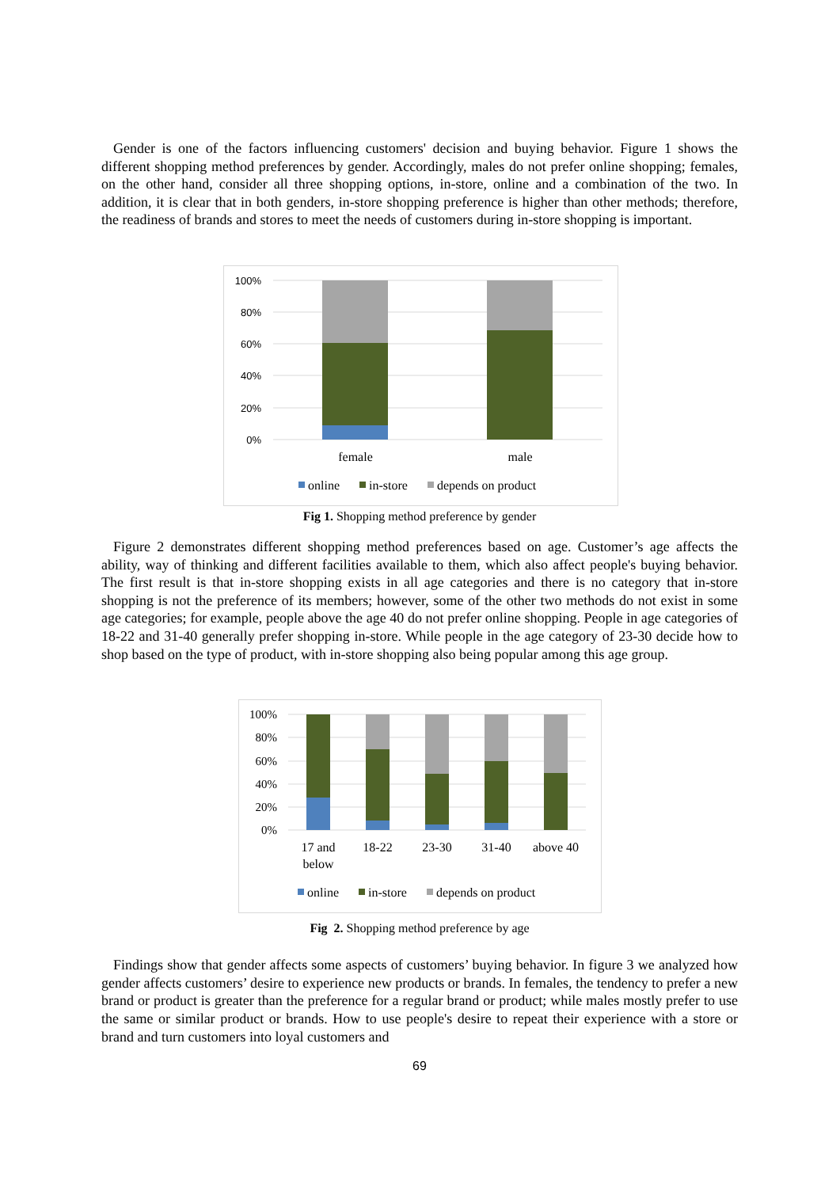Gender is one of the factors influencing customers' decision and buying behavior. Figure 1 shows the different shopping method preferences by gender. Accordingly, males do not prefer online shopping; females, on the other hand, consider all three shopping options, in-store, online and a combination of the two. In addition, it is clear that in both genders, in-store shopping preference is higher than other methods; therefore, the readiness of brands and stores to meet the needs of customers during in-store shopping is important.
100%
80%
60%
40%
20%
0%
female
male
online
in-store
depends on product
Fig 1. Shopping method preference by gender
Figure 2 demonstrates different shopping method preferences based on age. Customer’s age affects the ability, way of thinking and different facilities available to them, which also affect people's buying behavior. The first result is that in-store shopping exists in all age categories and there is no category that in-store shopping is not the preference of its members; however, some of the other two methods do not exist in some age categories; for example, people above the age 40 do not prefer online shopping. People in age categories of 18-22 and 31-40 generally prefer shopping in-store. While people in the age category of 23-30 decide how to shop based on the type of product, with in-store shopping also being popular among this age group.
100%
80%
60%
40%
20%
0%
17 and
below
18-22
23-30
31-40
above 40
online
in-store
depends on product
Fig 2. Shopping method preference by age
Findings show that gender affects some aspects of customers’ buying behavior. In figure 3 we analyzed how gender affects customers’ desire to experience new products or brands. In females, the tendency to prefer a new brand or product is greater than the preference for a regular brand or product; while males mostly prefer to use the same or similar product or brands. How to use people's desire to repeat their experience with a store or brand and turn customers into loyal customers and
69